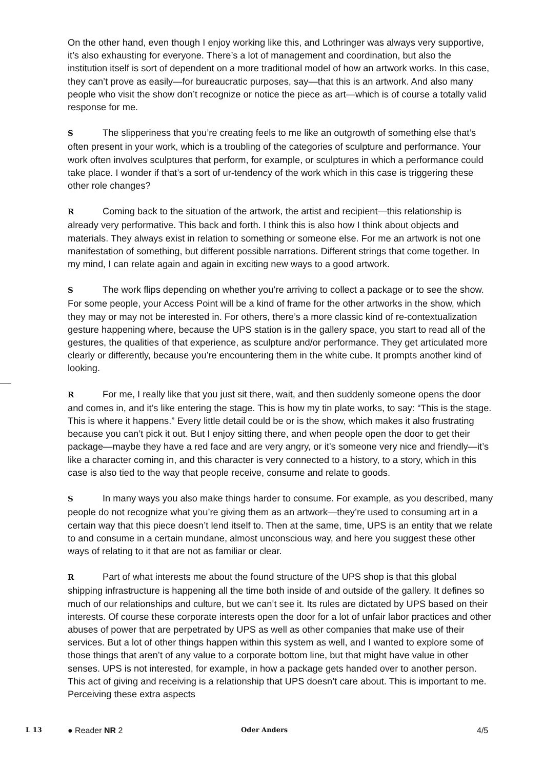On the other hand, even though I enjoy working like this, and Lothringer was always very supportive, it’s also exhausting for everyone. There’s a lot of management and coordination, but also the institution itself is sort of dependent on a more traditional model of how an artwork works. In this case, they can’t prove as easily—for bureaucratic purposes, say—that this is an artwork. And also many people who visit the show don’t recognize or notice the piece as art—which is of course a totally valid response for me.
S The slipperiness that you’re creating feels to me like an outgrowth of something else that’s often present in your work, which is a troubling of the categories of sculpture and performance. Your work often involves sculptures that perform, for example, or sculptures in which a performance could take place. I wonder if that’s a sort of ur-tendency of the work which in this case is triggering these other role changes?
R Coming back to the situation of the artwork, the artist and recipient—this relationship is already very performative. This back and forth. I think this is also how I think about objects and materials. They always exist in relation to something or someone else. For me an artwork is not one manifestation of something, but different possible narrations. Different strings that come together. In my mind, I can relate again and again in exciting new ways to a good artwork.
S The work flips depending on whether you’re arriving to collect a package or to see the show. For some people, your Access Point will be a kind of frame for the other artworks in the show, which they may or may not be interested in. For others, there’s a more classic kind of re-contextualization gesture happening where, because the UPS station is in the gallery space, you start to read all of the gestures, the qualities of that experience, as sculpture and/or performance. They get articulated more clearly or differently, because you’re encountering them in the white cube. It prompts another kind of looking.
R For me, I really like that you just sit there, wait, and then suddenly someone opens the door and comes in, and it’s like entering the stage. This is how my tin plate works, to say: “This is the stage. This is where it happens.” Every little detail could be or is the show, which makes it also frustrating because you can’t pick it out. But I enjoy sitting there, and when people open the door to get their package—maybe they have a red face and are very angry, or it’s someone very nice and friendly—it’s like a character coming in, and this character is very connected to a history, to a story, which in this case is also tied to the way that people receive, consume and relate to goods.
S In many ways you also make things harder to consume. For example, as you described, many people do not recognize what you’re giving them as an artwork—they’re used to consuming art in a certain way that this piece doesn’t lend itself to. Then at the same, time, UPS is an entity that we relate to and consume in a certain mundane, almost unconscious way, and here you suggest these other ways of relating to it that are not as familiar or clear.
R Part of what interests me about the found structure of the UPS shop is that this global shipping infrastructure is happening all the time both inside of and outside of the gallery. It defines so much of our relationships and culture, but we can’t see it. Its rules are dictated by UPS based on their interests. Of course these corporate interests open the door for a lot of unfair labor practices and other abuses of power that are perpetrated by UPS as well as other companies that make use of their services. But a lot of other things happen within this system as well, and I wanted to explore some of those things that aren’t of any value to a corporate bottom line, but that might have value in other senses. UPS is not interested, for example, in how a package gets handed over to another person. This act of giving and receiving is a relationship that UPS doesn’t care about. This is important to me. Perceiving these extra aspects
L 13 ● Reader NR 2 Oder Anders 4/5